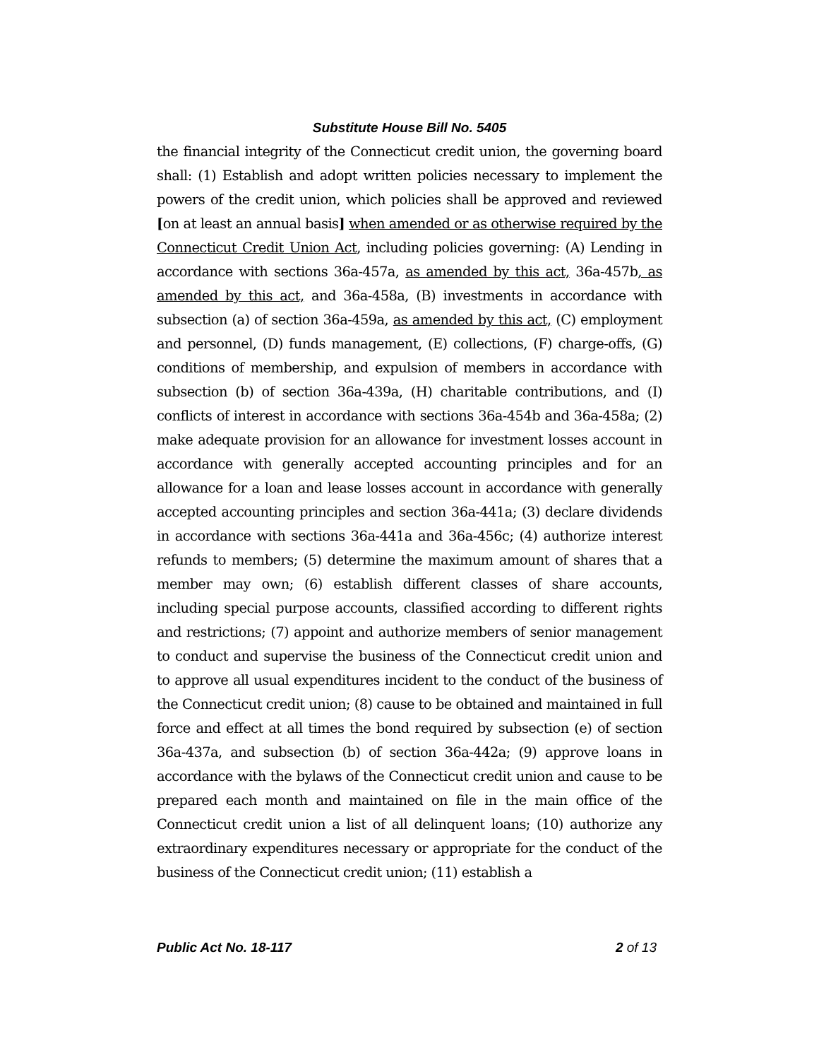Substitute House Bill No. 5405
the financial integrity of the Connecticut credit union, the governing board shall: (1) Establish and adopt written policies necessary to implement the powers of the credit union, which policies shall be approved and reviewed [on at least an annual basis] when amended or as otherwise required by the Connecticut Credit Union Act, including policies governing: (A) Lending in accordance with sections 36a-457a, as amended by this act, 36a-457b, as amended by this act, and 36a-458a, (B) investments in accordance with subsection (a) of section 36a-459a, as amended by this act, (C) employment and personnel, (D) funds management, (E) collections, (F) charge-offs, (G) conditions of membership, and expulsion of members in accordance with subsection (b) of section 36a-439a, (H) charitable contributions, and (I) conflicts of interest in accordance with sections 36a-454b and 36a-458a; (2) make adequate provision for an allowance for investment losses account in accordance with generally accepted accounting principles and for an allowance for a loan and lease losses account in accordance with generally accepted accounting principles and section 36a-441a; (3) declare dividends in accordance with sections 36a-441a and 36a-456c; (4) authorize interest refunds to members; (5) determine the maximum amount of shares that a member may own; (6) establish different classes of share accounts, including special purpose accounts, classified according to different rights and restrictions; (7) appoint and authorize members of senior management to conduct and supervise the business of the Connecticut credit union and to approve all usual expenditures incident to the conduct of the business of the Connecticut credit union; (8) cause to be obtained and maintained in full force and effect at all times the bond required by subsection (e) of section 36a-437a, and subsection (b) of section 36a-442a; (9) approve loans in accordance with the bylaws of the Connecticut credit union and cause to be prepared each month and maintained on file in the main office of the Connecticut credit union a list of all delinquent loans; (10) authorize any extraordinary expenditures necessary or appropriate for the conduct of the business of the Connecticut credit union; (11) establish a
Public Act No. 18-117 2 of 13